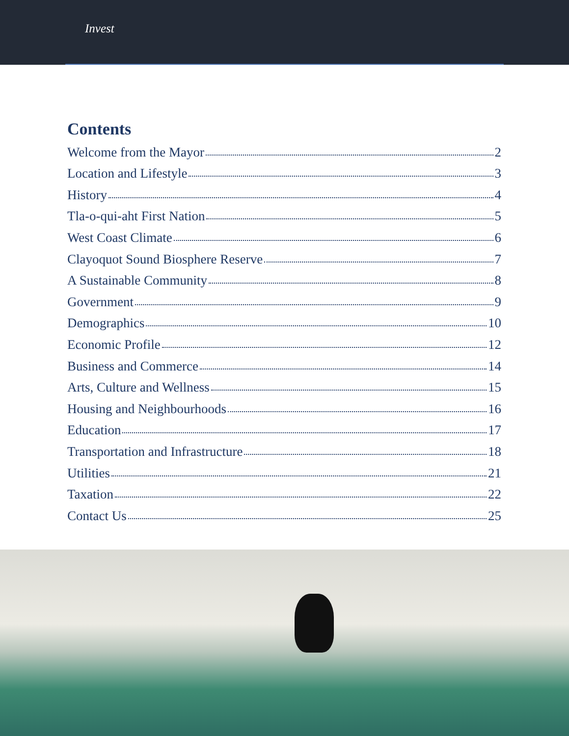Invest
Contents
Welcome from the Mayor 2
Location and Lifestyle 3
History 4
Tla-o-qui-aht First Nation 5
West Coast Climate 6
Clayoquot Sound Biosphere Reserve 7
A Sustainable Community 8
Government 9
Demographics 10
Economic Profile 12
Business and Commerce 14
Arts, Culture and Wellness 15
Housing and Neighbourhoods 16
Education 17
Transportation and Infrastructure 18
Utilities 21
Taxation 22
Contact Us 25